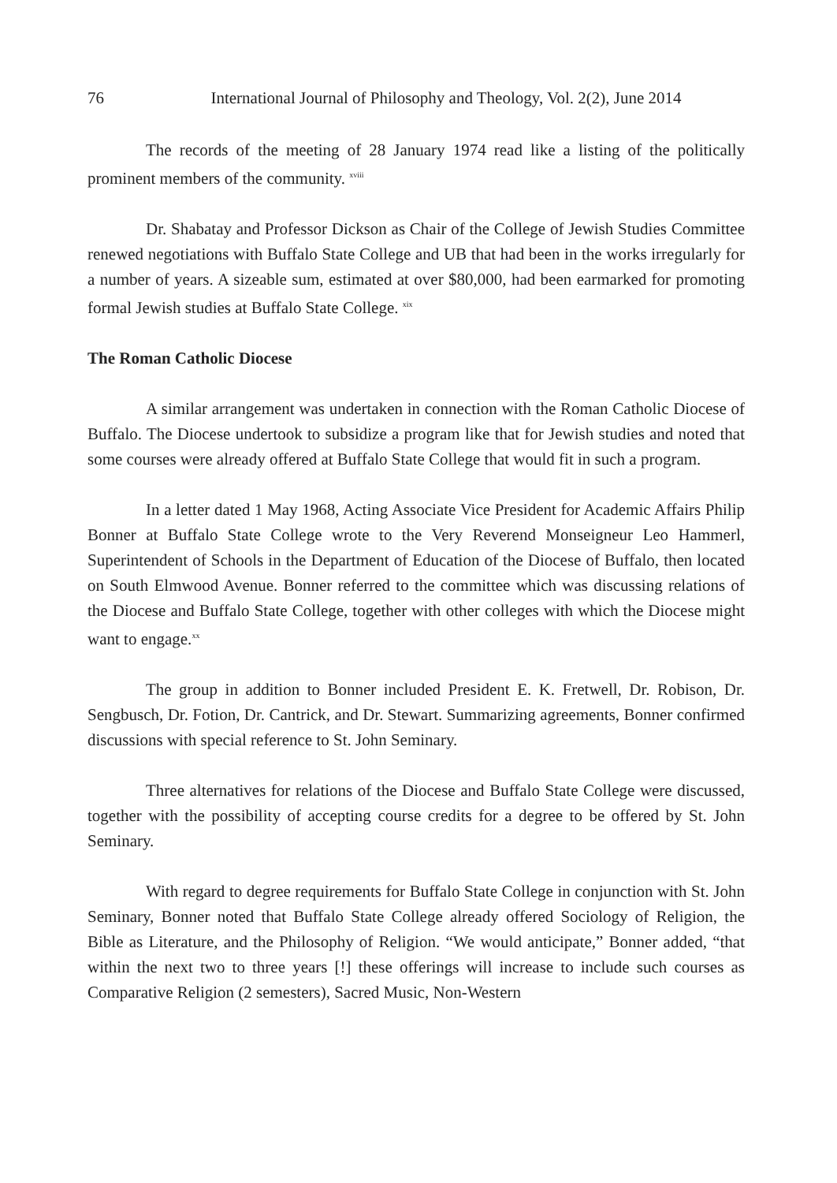76 International Journal of Philosophy and Theology, Vol. 2(2), June 2014
The records of the meeting of 28 January 1974 read like a listing of the politically prominent members of the community. <sup>xviii</sup>
Dr. Shabatay and Professor Dickson as Chair of the College of Jewish Studies Committee renewed negotiations with Buffalo State College and UB that had been in the works irregularly for a number of years. A sizeable sum, estimated at over $80,000, had been earmarked for promoting formal Jewish studies at Buffalo State College. <sup>xix</sup>
The Roman Catholic Diocese
A similar arrangement was undertaken in connection with the Roman Catholic Diocese of Buffalo. The Diocese undertook to subsidize a program like that for Jewish studies and noted that some courses were already offered at Buffalo State College that would fit in such a program.
In a letter dated 1 May 1968, Acting Associate Vice President for Academic Affairs Philip Bonner at Buffalo State College wrote to the Very Reverend Monseigneur Leo Hammerl, Superintendent of Schools in the Department of Education of the Diocese of Buffalo, then located on South Elmwood Avenue. Bonner referred to the committee which was discussing relations of the Diocese and Buffalo State College, together with other colleges with which the Diocese might want to engage.<sup>xx</sup>
The group in addition to Bonner included President E. K. Fretwell, Dr. Robison, Dr. Sengbusch, Dr. Fotion, Dr. Cantrick, and Dr. Stewart. Summarizing agreements, Bonner confirmed discussions with special reference to St. John Seminary.
Three alternatives for relations of the Diocese and Buffalo State College were discussed, together with the possibility of accepting course credits for a degree to be offered by St. John Seminary.
With regard to degree requirements for Buffalo State College in conjunction with St. John Seminary, Bonner noted that Buffalo State College already offered Sociology of Religion, the Bible as Literature, and the Philosophy of Religion. “We would anticipate,” Bonner added, “that within the next two to three years [!] these offerings will increase to include such courses as Comparative Religion (2 semesters), Sacred Music, Non-Western